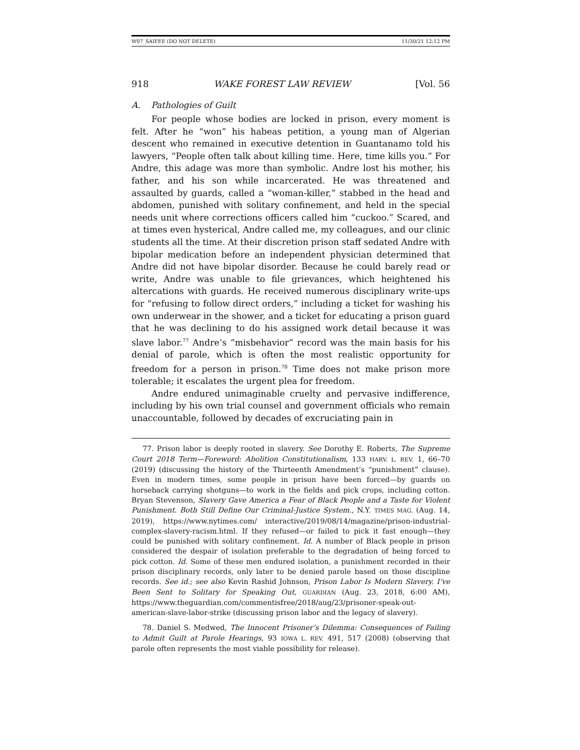W07_SAIFEE (DO NOT DELETE) 11/30/21 12:12 PM
918 WAKE FOREST LAW REVIEW [Vol. 56
A. Pathologies of Guilt
For people whose bodies are locked in prison, every moment is felt. After he “won” his habeas petition, a young man of Algerian descent who remained in executive detention in Guantanamo told his lawyers, “People often talk about killing time. Here, time kills you.” For Andre, this adage was more than symbolic. Andre lost his mother, his father, and his son while incarcerated. He was threatened and assaulted by guards, called a “woman-killer,” stabbed in the head and abdomen, punished with solitary confinement, and held in the special needs unit where corrections officers called him “cuckoo.” Scared, and at times even hysterical, Andre called me, my colleagues, and our clinic students all the time. At their discretion prison staff sedated Andre with bipolar medication before an independent physician determined that Andre did not have bipolar disorder. Because he could barely read or write, Andre was unable to file grievances, which heightened his altercations with guards. He received numerous disciplinary write-ups for “refusing to follow direct orders,” including a ticket for washing his own underwear in the shower, and a ticket for educating a prison guard that he was declining to do his assigned work detail because it was slave labor.<sup>77</sup> Andre’s “misbehavior” record was the main basis for his denial of parole, which is often the most realistic opportunity for freedom for a person in prison.<sup>78</sup> Time does not make prison more tolerable; it escalates the urgent plea for freedom.
Andre endured unimaginable cruelty and pervasive indifference, including by his own trial counsel and government officials who remain unaccountable, followed by decades of excruciating pain in
77. Prison labor is deeply rooted in slavery. See Dorothy E. Roberts, The Supreme Court 2018 Term—Foreword: Abolition Constitutionalism, 133 HARV. L. REV. 1, 66–70 (2019) (discussing the history of the Thirteenth Amendment’s “punishment” clause). Even in modern times, some people in prison have been forced—by guards on horseback carrying shotguns—to work in the fields and pick crops, including cotton. Bryan Stevenson, Slavery Gave America a Fear of Black People and a Taste for Violent Punishment. Both Still Define Our Criminal-Justice System., N.Y. TIMES MAG. (Aug. 14, 2019), https://www.nytimes.com/ interactive/2019/08/14/magazine/prison-industrial-complex-slavery-racism.html. If they refused—or failed to pick it fast enough—they could be punished with solitary confinement. Id. A number of Black people in prison considered the despair of isolation preferable to the degradation of being forced to pick cotton. Id. Some of these men endured isolation, a punishment recorded in their prison disciplinary records, only later to be denied parole based on those discipline records. See id.; see also Kevin Rashid Johnson, Prison Labor Is Modern Slavery. I’ve Been Sent to Solitary for Speaking Out, GUARDIAN (Aug. 23, 2018, 6:00 AM), https://www.theguardian.com/commentisfree/2018/aug/23/prisoner-speak-out-american-slave-labor-strike (discussing prison labor and the legacy of slavery).
78. Daniel S. Medwed, The Innocent Prisoner’s Dilemma: Consequences of Failing to Admit Guilt at Parole Hearings, 93 IOWA L. REV. 491, 517 (2008) (observing that parole often represents the most viable possibility for release).